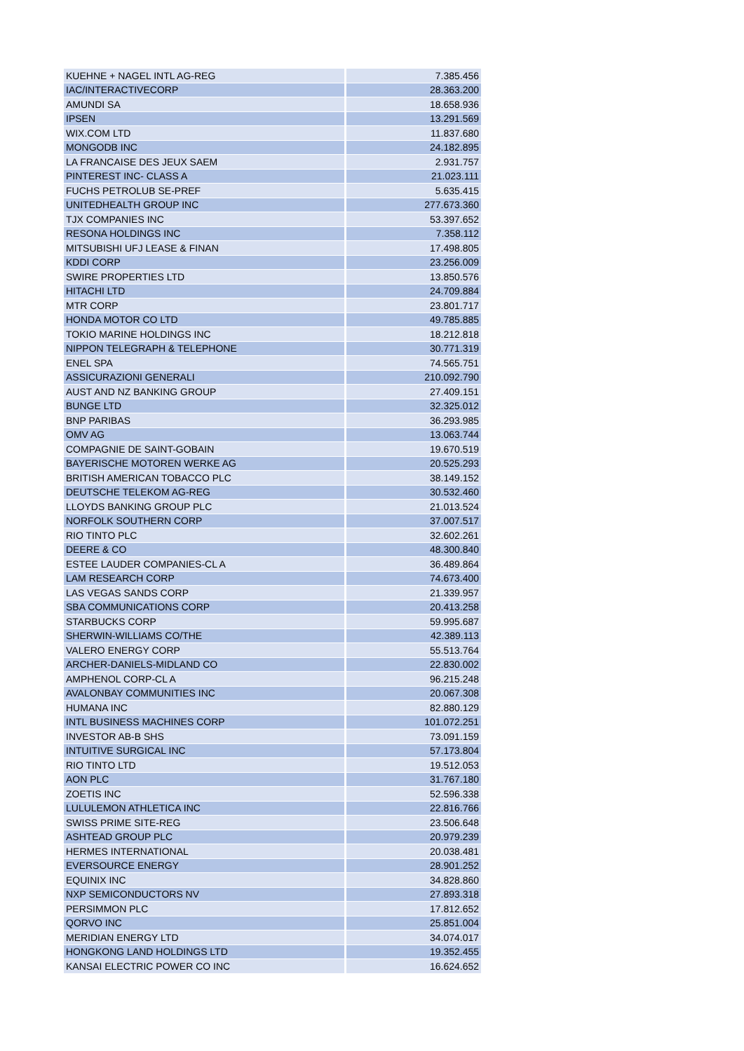| KUEHNE + NAGEL INTL AG-REG | 7.385.456 |
| IAC/INTERACTIVECORP | 28.363.200 |
| AMUNDI SA | 18.658.936 |
| IPSEN | 13.291.569 |
| WIX.COM LTD | 11.837.680 |
| MONGODB INC | 24.182.895 |
| LA FRANCAISE DES JEUX SAEM | 2.931.757 |
| PINTEREST INC- CLASS A | 21.023.111 |
| FUCHS PETROLUB SE-PREF | 5.635.415 |
| UNITEDHEALTH GROUP INC | 277.673.360 |
| TJX COMPANIES INC | 53.397.652 |
| RESONA HOLDINGS INC | 7.358.112 |
| MITSUBISHI UFJ LEASE & FINAN | 17.498.805 |
| KDDI CORP | 23.256.009 |
| SWIRE PROPERTIES LTD | 13.850.576 |
| HITACHI LTD | 24.709.884 |
| MTR CORP | 23.801.717 |
| HONDA MOTOR CO LTD | 49.785.885 |
| TOKIO MARINE HOLDINGS INC | 18.212.818 |
| NIPPON TELEGRAPH & TELEPHONE | 30.771.319 |
| ENEL SPA | 74.565.751 |
| ASSICURAZIONI GENERALI | 210.092.790 |
| AUST AND NZ BANKING GROUP | 27.409.151 |
| BUNGE LTD | 32.325.012 |
| BNP PARIBAS | 36.293.985 |
| OMV AG | 13.063.744 |
| COMPAGNIE DE SAINT-GOBAIN | 19.670.519 |
| BAYERISCHE MOTOREN WERKE AG | 20.525.293 |
| BRITISH AMERICAN TOBACCO PLC | 38.149.152 |
| DEUTSCHE TELEKOM AG-REG | 30.532.460 |
| LLOYDS BANKING GROUP PLC | 21.013.524 |
| NORFOLK SOUTHERN CORP | 37.007.517 |
| RIO TINTO PLC | 32.602.261 |
| DEERE & CO | 48.300.840 |
| ESTEE LAUDER COMPANIES-CL A | 36.489.864 |
| LAM RESEARCH CORP | 74.673.400 |
| LAS VEGAS SANDS CORP | 21.339.957 |
| SBA COMMUNICATIONS CORP | 20.413.258 |
| STARBUCKS CORP | 59.995.687 |
| SHERWIN-WILLIAMS CO/THE | 42.389.113 |
| VALERO ENERGY CORP | 55.513.764 |
| ARCHER-DANIELS-MIDLAND CO | 22.830.002 |
| AMPHENOL CORP-CL A | 96.215.248 |
| AVALONBAY COMMUNITIES INC | 20.067.308 |
| HUMANA INC | 82.880.129 |
| INTL BUSINESS MACHINES CORP | 101.072.251 |
| INVESTOR AB-B SHS | 73.091.159 |
| INTUITIVE SURGICAL INC | 57.173.804 |
| RIO TINTO LTD | 19.512.053 |
| AON PLC | 31.767.180 |
| ZOETIS INC | 52.596.338 |
| LULULEMON ATHLETICA INC | 22.816.766 |
| SWISS PRIME SITE-REG | 23.506.648 |
| ASHTEAD GROUP PLC | 20.979.239 |
| HERMES INTERNATIONAL | 20.038.481 |
| EVERSOURCE ENERGY | 28.901.252 |
| EQUINIX INC | 34.828.860 |
| NXP SEMICONDUCTORS NV | 27.893.318 |
| PERSIMMON PLC | 17.812.652 |
| QORVO INC | 25.851.004 |
| MERIDIAN ENERGY LTD | 34.074.017 |
| HONGKONG LAND HOLDINGS LTD | 19.352.455 |
| KANSAI ELECTRIC POWER CO INC | 16.624.652 |